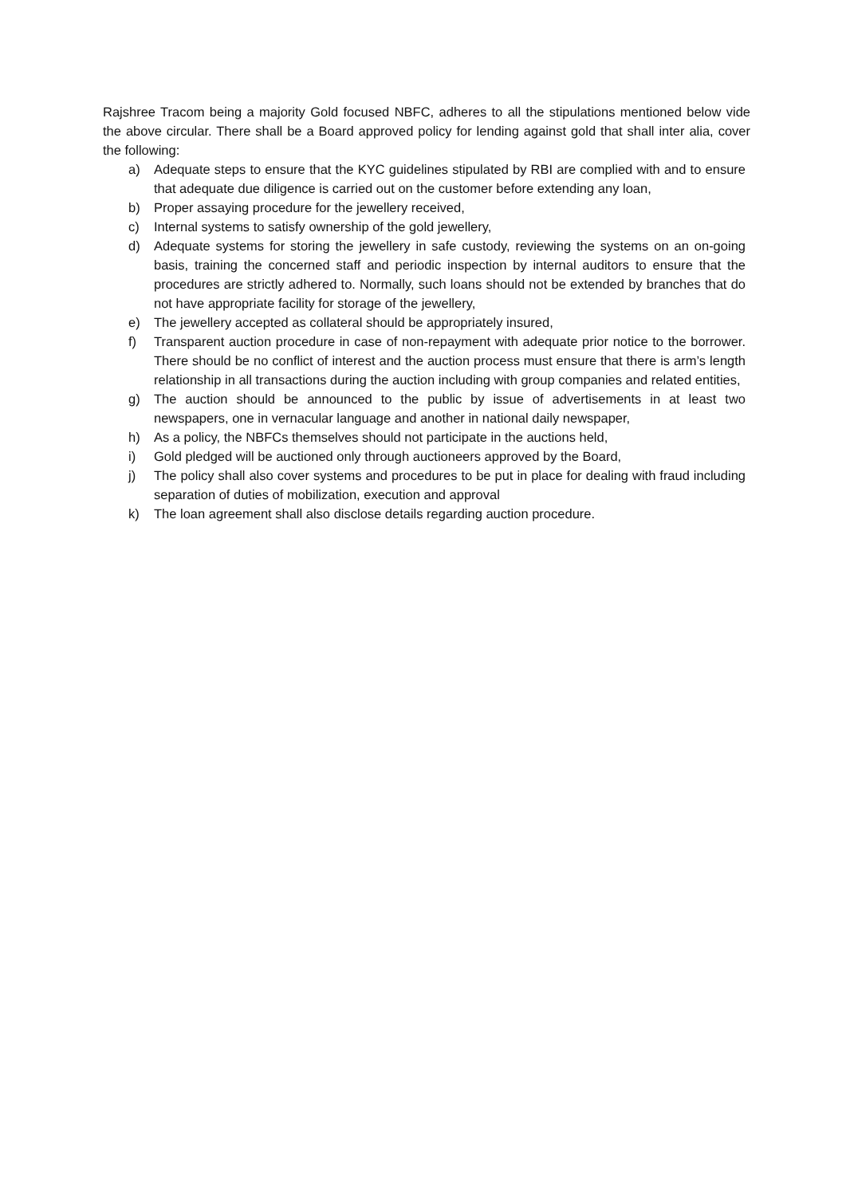Rajshree Tracom being a majority Gold focused NBFC, adheres to all the stipulations mentioned below vide the above circular. There shall be a Board approved policy for lending against gold that shall inter alia, cover the following:
a) Adequate steps to ensure that the KYC guidelines stipulated by RBI are complied with and to ensure that adequate due diligence is carried out on the customer before extending any loan,
b) Proper assaying procedure for the jewellery received,
c) Internal systems to satisfy ownership of the gold jewellery,
d) Adequate systems for storing the jewellery in safe custody, reviewing the systems on an on-going basis, training the concerned staff and periodic inspection by internal auditors to ensure that the procedures are strictly adhered to. Normally, such loans should not be extended by branches that do not have appropriate facility for storage of the jewellery,
e) The jewellery accepted as collateral should be appropriately insured,
f) Transparent auction procedure in case of non-repayment with adequate prior notice to the borrower. There should be no conflict of interest and the auction process must ensure that there is arm’s length relationship in all transactions during the auction including with group companies and related entities,
g) The auction should be announced to the public by issue of advertisements in at least two newspapers, one in vernacular language and another in national daily newspaper,
h) As a policy, the NBFCs themselves should not participate in the auctions held,
i) Gold pledged will be auctioned only through auctioneers approved by the Board,
j) The policy shall also cover systems and procedures to be put in place for dealing with fraud including separation of duties of mobilization, execution and approval
k) The loan agreement shall also disclose details regarding auction procedure.